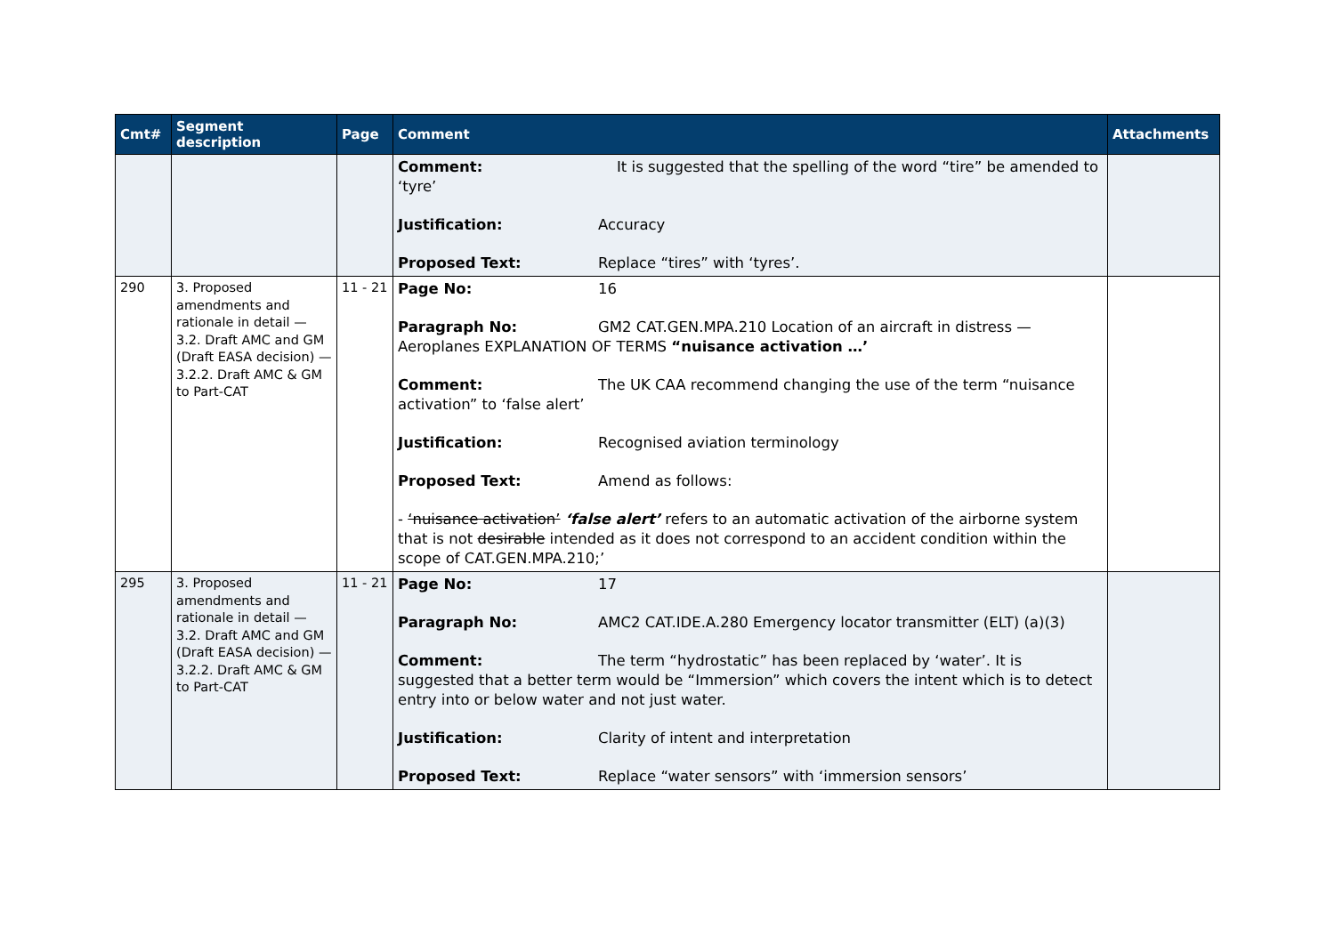| Cmt# | Segment description | Page | Comment | Attachments |
| --- | --- | --- | --- | --- |
| | | | Comment: It is suggested that the spelling of the word “tire” be amended to ‘tyre’ Justification: Accuracy Proposed Text: Replace “tires” with ‘tyres’. | |
| 290 | 3. Proposed amendments and rationale in detail — 3.2. Draft AMC and GM (Draft EASA decision) — 3.2.2. Draft AMC & GM to Part-CAT | 11 - 21 | Page No: 16 Paragraph No: GM2 CAT.GEN.MPA.210 Location of an aircraft in distress — Aeroplanes EXPLANATION OF TERMS “nuisance activation …’ Comment: The UK CAA recommend changing the use of the term “nuisance activation” to ‘false alert’ Justification: Recognised aviation terminology Proposed Text: Amend as follows: - ‘nuisance activation’ ‘false alert’ refers to an automatic activation of the airborne system that is not desirable intended as it does not correspond to an accident condition within the scope of CAT.GEN.MPA.210;’ | |
| 295 | 3. Proposed amendments and rationale in detail — 3.2. Draft AMC and GM (Draft EASA decision) — 3.2.2. Draft AMC & GM to Part-CAT | 11 - 21 | Page No: 17 Paragraph No: AMC2 CAT.IDE.A.280 Emergency locator transmitter (ELT) (a)(3) Comment: The term “hydrostatic” has been replaced by ‘water’. It is suggested that a better term would be “Immersion” which covers the intent which is to detect entry into or below water and not just water. Justification: Clarity of intent and interpretation Proposed Text: Replace “water sensors” with ‘immersion sensors’ | |